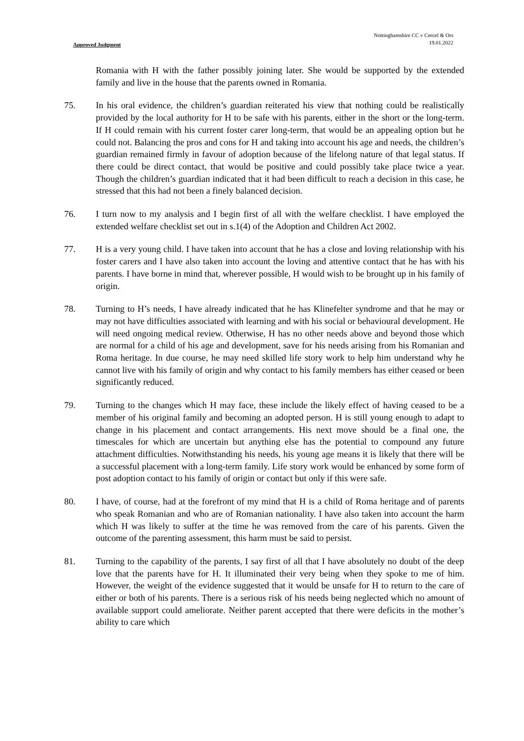Nottinghamshire CC v Cercel & Ors
19.01.2022
Approved Judgment
Romania with H with the father possibly joining later. She would be supported by the extended family and live in the house that the parents owned in Romania.
75. In his oral evidence, the children’s guardian reiterated his view that nothing could be realistically provided by the local authority for H to be safe with his parents, either in the short or the long-term. If H could remain with his current foster carer long-term, that would be an appealing option but he could not. Balancing the pros and cons for H and taking into account his age and needs, the children’s guardian remained firmly in favour of adoption because of the lifelong nature of that legal status. If there could be direct contact, that would be positive and could possibly take place twice a year. Though the children’s guardian indicated that it had been difficult to reach a decision in this case, he stressed that this had not been a finely balanced decision.
76. I turn now to my analysis and I begin first of all with the welfare checklist. I have employed the extended welfare checklist set out in s.1(4) of the Adoption and Children Act 2002.
77. H is a very young child. I have taken into account that he has a close and loving relationship with his foster carers and I have also taken into account the loving and attentive contact that he has with his parents. I have borne in mind that, wherever possible, H would wish to be brought up in his family of origin.
78. Turning to H’s needs, I have already indicated that he has Klinefelter syndrome and that he may or may not have difficulties associated with learning and with his social or behavioural development. He will need ongoing medical review. Otherwise, H has no other needs above and beyond those which are normal for a child of his age and development, save for his needs arising from his Romanian and Roma heritage. In due course, he may need skilled life story work to help him understand why he cannot live with his family of origin and why contact to his family members has either ceased or been significantly reduced.
79. Turning to the changes which H may face, these include the likely effect of having ceased to be a member of his original family and becoming an adopted person. H is still young enough to adapt to change in his placement and contact arrangements. His next move should be a final one, the timescales for which are uncertain but anything else has the potential to compound any future attachment difficulties. Notwithstanding his needs, his young age means it is likely that there will be a successful placement with a long-term family. Life story work would be enhanced by some form of post adoption contact to his family of origin or contact but only if this were safe.
80. I have, of course, had at the forefront of my mind that H is a child of Roma heritage and of parents who speak Romanian and who are of Romanian nationality. I have also taken into account the harm which H was likely to suffer at the time he was removed from the care of his parents. Given the outcome of the parenting assessment, this harm must be said to persist.
81. Turning to the capability of the parents, I say first of all that I have absolutely no doubt of the deep love that the parents have for H. It illuminated their very being when they spoke to me of him. However, the weight of the evidence suggested that it would be unsafe for H to return to the care of either or both of his parents. There is a serious risk of his needs being neglected which no amount of available support could ameliorate. Neither parent accepted that there were deficits in the mother’s ability to care which